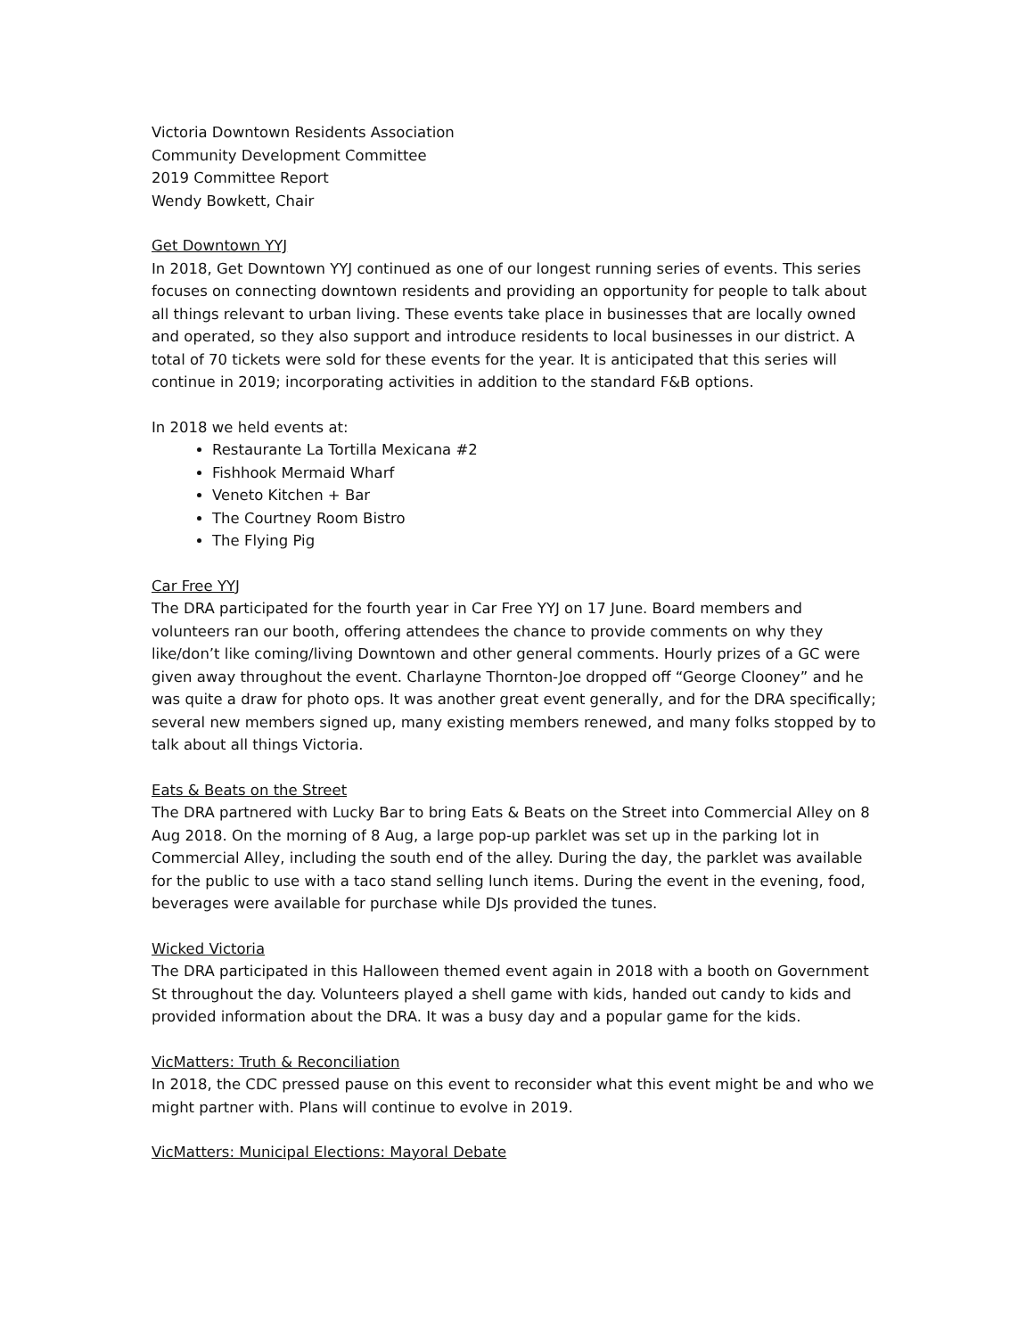Victoria Downtown Residents Association
Community Development Committee
2019 Committee Report
Wendy Bowkett, Chair
Get Downtown YYJ
In 2018, Get Downtown YYJ continued as one of our longest running series of events. This series focuses on connecting downtown residents and providing an opportunity for people to talk about all things relevant to urban living. These events take place in businesses that are locally owned and operated, so they also support and introduce residents to local businesses in our district. A total of 70 tickets were sold for these events for the year. It is anticipated that this series will continue in 2019; incorporating activities in addition to the standard F&B options.
In 2018 we held events at:
Restaurante La Tortilla Mexicana #2
Fishhook Mermaid Wharf
Veneto Kitchen + Bar
The Courtney Room Bistro
The Flying Pig
Car Free YYJ
The DRA participated for the fourth year in Car Free YYJ on 17 June. Board members and volunteers ran our booth, offering attendees the chance to provide comments on why they like/don’t like coming/living Downtown and other general comments. Hourly prizes of a GC were given away throughout the event. Charlayne Thornton-Joe dropped off “George Clooney” and he was quite a draw for photo ops. It was another great event generally, and for the DRA specifically; several new members signed up, many existing members renewed, and many folks stopped by to talk about all things Victoria.
Eats & Beats on the Street
The DRA partnered with Lucky Bar to bring Eats & Beats on the Street into Commercial Alley on 8 Aug 2018. On the morning of 8 Aug, a large pop-up parklet was set up in the parking lot in Commercial Alley, including the south end of the alley. During the day, the parklet was available for the public to use with a taco stand selling lunch items. During the event in the evening, food, beverages were available for purchase while DJs provided the tunes.
Wicked Victoria
The DRA participated in this Halloween themed event again in 2018 with a booth on Government St throughout the day. Volunteers played a shell game with kids, handed out candy to kids and provided information about the DRA. It was a busy day and a popular game for the kids.
VicMatters: Truth & Reconciliation
In 2018, the CDC pressed pause on this event to reconsider what this event might be and who we might partner with. Plans will continue to evolve in 2019.
VicMatters: Municipal Elections: Mayoral Debate